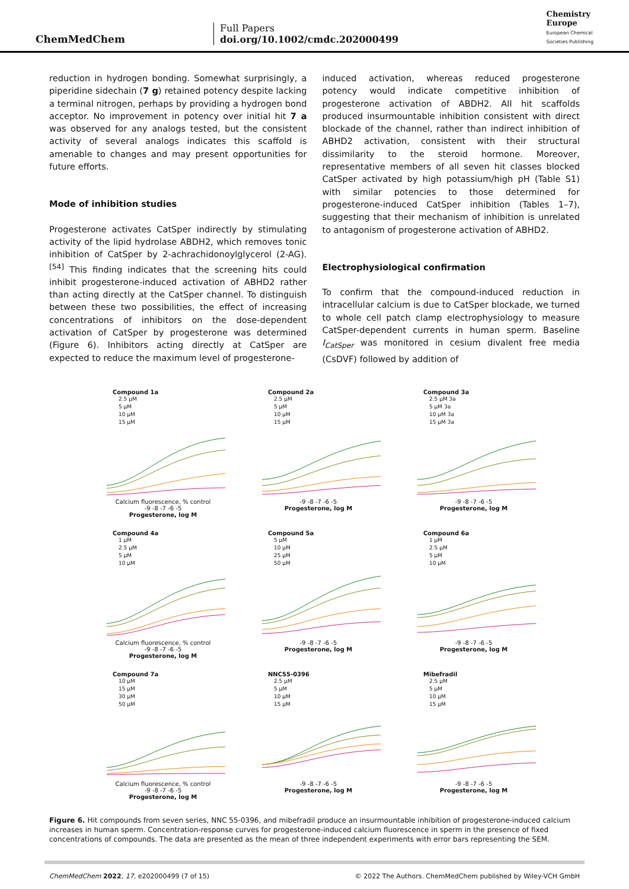ChemMedChem
Full Papers
doi.org/10.1002/cmdc.202000499
Chemistry
Europe
European Chemical
Societies Publishing
reduction in hydrogen bonding. Somewhat surprisingly, a piperidine sidechain (7 g) retained potency despite lacking a terminal nitrogen, perhaps by providing a hydrogen bond acceptor. No improvement in potency over initial hit 7 a was observed for any analogs tested, but the consistent activity of several analogs indicates this scaffold is amenable to changes and may present opportunities for future efforts.
Mode of inhibition studies
Progesterone activates CatSper indirectly by stimulating activity of the lipid hydrolase ABDH2, which removes tonic inhibition of CatSper by 2-achrachidonoylglycerol (2-AG).<sup>[54]</sup> This finding indicates that the screening hits could inhibit progesterone-induced activation of ABHD2 rather than acting directly at the CatSper channel. To distinguish between these two possibilities, the effect of increasing concentrations of inhibitors on the dose-dependent activation of CatSper by progesterone was determined (Figure 6). Inhibitors acting directly at CatSper are expected to reduce the maximum level of progesterone-
induced activation, whereas reduced progesterone potency would indicate competitive inhibition of progesterone activation of ABDH2. All hit scaffolds produced insurmountable inhibition consistent with direct blockade of the channel, rather than indirect inhibition of ABHD2 activation, consistent with their structural dissimilarity to the steroid hormone. Moreover, representative members of all seven hit classes blocked CatSper activated by high potassium/high pH (Table S1) with similar potencies to those determined for progesterone-induced CatSper inhibition (Tables 1–7), suggesting that their mechanism of inhibition is unrelated to antagonism of progesterone activation of ABHD2.
Electrophysiological confirmation
To confirm that the compound-induced reduction in intracellular calcium is due to CatSper blockade, we turned to whole cell patch clamp electrophysiology to measure CatSper-dependent currents in human sperm. Baseline I<sub>CatSper</sub> was monitored in cesium divalent free media (CsDVF) followed by addition of
Compound 1a
2.5 μM
5 μM
10 μM
15 μM
Calcium fluorescence, % control
-9 -8 -7 -6 -5
Progesterone, log M
Compound 2a
2.5 μM
5 μM
10 μM
15 μM
-9 -8 -7 -6 -5
Progesterone, log M
Compound 3a
2.5 μM 3a
5 μM 3a
10 μM 3a
15 μM 3a
-9 -8 -7 -6 -5
Progesterone, log M
Compound 4a
1 μM
2.5 μM
5 μM
10 μM
Calcium fluorescence, % control
-9 -8 -7 -6 -5
Progesterone, log M
Compound 5a
5 μM
10 μM
25 μM
50 μM
-9 -8 -7 -6 -5
Progesterone, log M
Compound 6a
1 μM
2.5 μM
5 μM
10 μM
-9 -8 -7 -6 -5
Progesterone, log M
Compound 7a
10 μM
15 μM
30 μM
50 μM
Calcium fluorescence, % control
-9 -8 -7 -6 -5
Progesterone, log M
NNC55-0396
2.5 μM
5 μM
10 μM
15 μM
-9 -8 -7 -6 -5
Progesterone, log M
Mibefradil
2.5 μM
5 μM
10 μM
15 μM
-9 -8 -7 -6 -5
Progesterone, log M
Figure 6. Hit compounds from seven series, NNC 55-0396, and mibefradil produce an insurmountable inhibition of progesterone-induced calcium increases in human sperm. Concentration-response curves for progesterone-induced calcium fluorescence in sperm in the presence of fixed concentrations of compounds. The data are presented as the mean of three independent experiments with error bars representing the SEM.
ChemMedChem 2022, 17, e202000499 (7 of 15) © 2022 The Authors. ChemMedChem published by Wiley-VCH GmbH